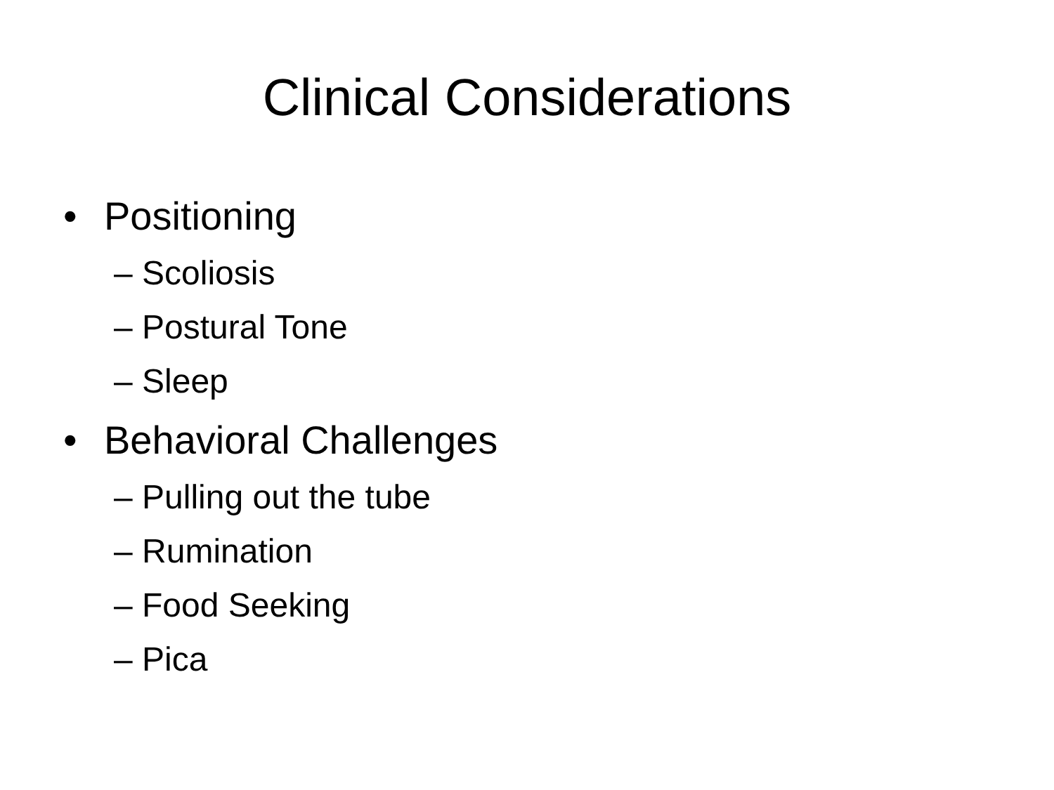Clinical Considerations
• Positioning
– Scoliosis
– Postural Tone
– Sleep
• Behavioral Challenges
– Pulling out the tube
– Rumination
– Food Seeking
– Pica